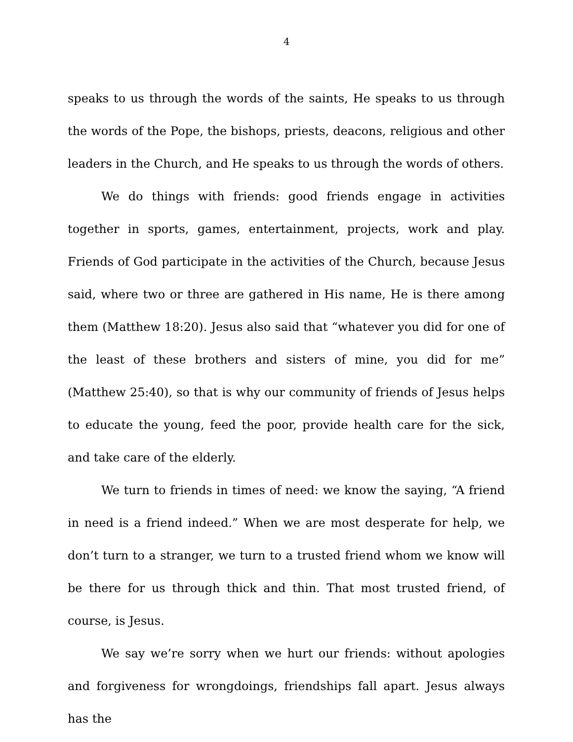4
speaks to us through the words of the saints, He speaks to us through the words of the Pope, the bishops, priests, deacons, religious and other leaders in the Church, and He speaks to us through the words of others.
We do things with friends: good friends engage in activities together in sports, games, entertainment, projects, work and play. Friends of God participate in the activities of the Church, because Jesus said, where two or three are gathered in His name, He is there among them (Matthew 18:20). Jesus also said that “whatever you did for one of the least of these brothers and sisters of mine, you did for me” (Matthew 25:40), so that is why our community of friends of Jesus helps to educate the young, feed the poor, provide health care for the sick, and take care of the elderly.
We turn to friends in times of need: we know the saying, “A friend in need is a friend indeed.” When we are most desperate for help, we don’t turn to a stranger, we turn to a trusted friend whom we know will be there for us through thick and thin. That most trusted friend, of course, is Jesus.
We say we’re sorry when we hurt our friends: without apologies and forgiveness for wrongdoings, friendships fall apart. Jesus always has the